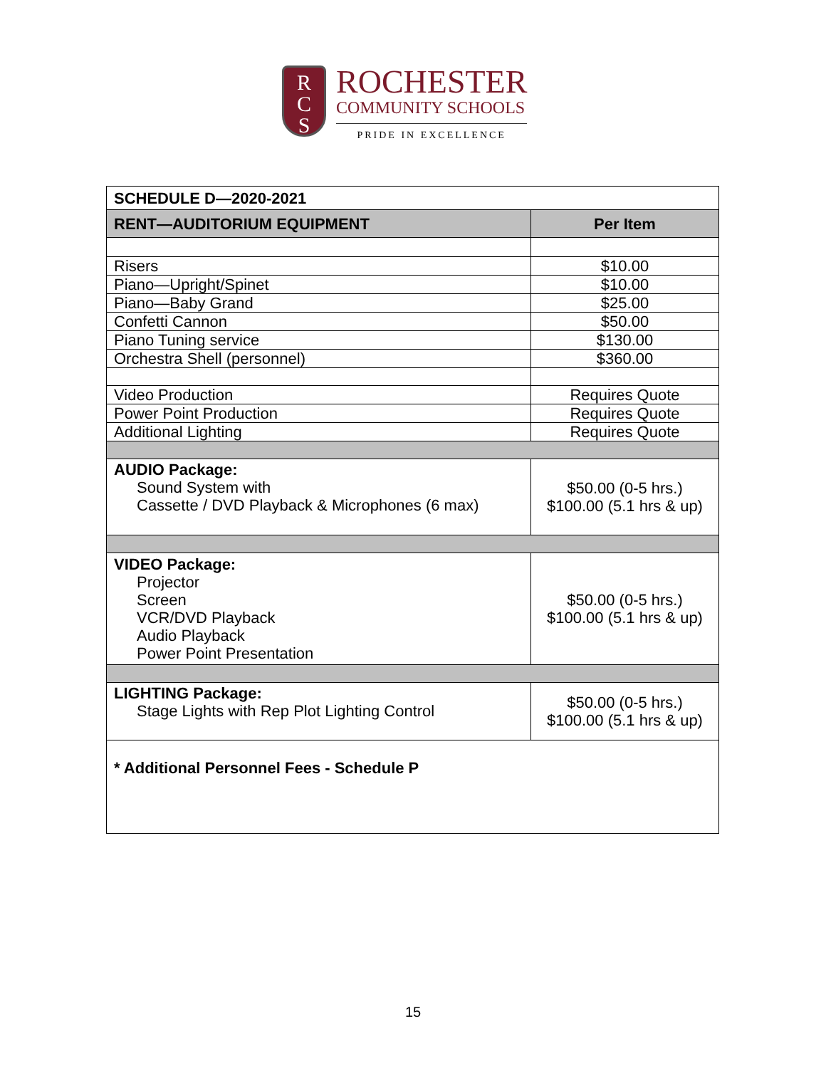R
C
S
ROCHESTER
COMMUNITY SCHOOLS
PRIDE IN EXCELLENCE
| SCHEDULE D—2020-2021 | |
| --- | --- |
| RENT—AUDITORIUM EQUIPMENT | Per Item |
| Risers | $10.00 |
| Piano—Upright/Spinet | $10.00 |
| Piano—Baby Grand | $25.00 |
| Confetti Cannon | $50.00 |
| Piano Tuning service | $130.00 |
| Orchestra Shell (personnel) | $360.00 |
| Video Production | Requires Quote |
| Power Point Production | Requires Quote |
| Additional Lighting | Requires Quote |
| AUDIO Package: Sound System with Cassette / DVD Playback & Microphones (6 max) | $50.00 (0-5 hrs.) $100.00 (5.1 hrs & up) |
| VIDEO Package: Projector Screen VCR/DVD Playback Audio Playback Power Point Presentation | $50.00 (0-5 hrs.) $100.00 (5.1 hrs & up) |
| LIGHTING Package: Stage Lights with Rep Plot Lighting Control | $50.00 (0-5 hrs.) $100.00 (5.1 hrs & up) |
| * Additional Personnel Fees - Schedule P | |
15